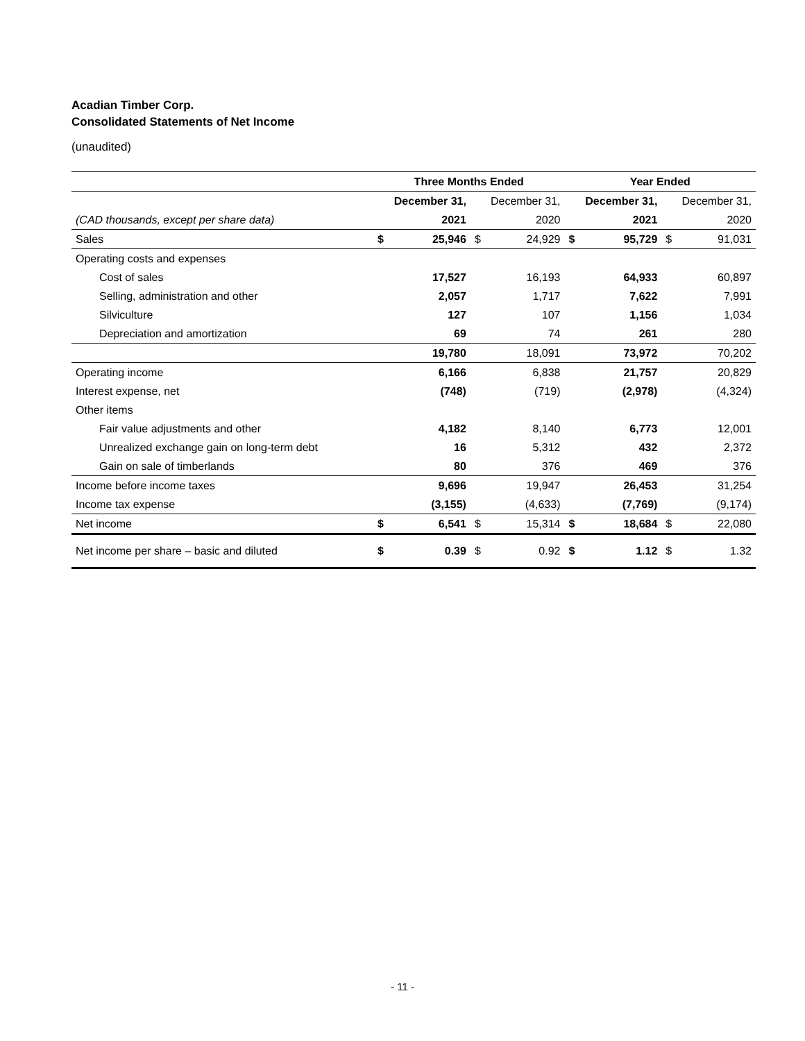Acadian Timber Corp.
Consolidated Statements of Net Income
(unaudited)
| | Three Months Ended | | | | Year Ended | | | |
| --- | --- | --- | --- | --- | --- | --- | --- | --- |
| | December 31, | | December 31, | | December 31, | | December 31, | |
| (CAD thousands, except per share data) | 2021 | | 2020 | | 2021 | | 2020 | |
| Sales | $ | 25,946 | $ | 24,929 | $ | 95,729 | $ | 91,031 |
| Operating costs and expenses | | | | | | | | |
| Cost of sales | | 17,527 | | 16,193 | | 64,933 | | 60,897 |
| Selling, administration and other | | 2,057 | | 1,717 | | 7,622 | | 7,991 |
| Silviculture | | 127 | | 107 | | 1,156 | | 1,034 |
| Depreciation and amortization | | 69 | | 74 | | 261 | | 280 |
| | | 19,780 | | 18,091 | | 73,972 | | 70,202 |
| Operating income | | 6,166 | | 6,838 | | 21,757 | | 20,829 |
| Interest expense, net | | (748) | | (719) | | (2,978) | | (4,324) |
| Other items | | | | | | | | |
| Fair value adjustments and other | | 4,182 | | 8,140 | | 6,773 | | 12,001 |
| Unrealized exchange gain on long-term debt | | 16 | | 5,312 | | 432 | | 2,372 |
| Gain on sale of timberlands | | 80 | | 376 | | 469 | | 376 |
| Income before income taxes | | 9,696 | | 19,947 | | 26,453 | | 31,254 |
| Income tax expense | | (3,155) | | (4,633) | | (7,769) | | (9,174) |
| Net income | $ | 6,541 | $ | 15,314 | $ | 18,684 | $ | 22,080 |
| Net income per share – basic and diluted | $ | 0.39 | $ | 0.92 | $ | 1.12 | $ | 1.32 |
- 11 -